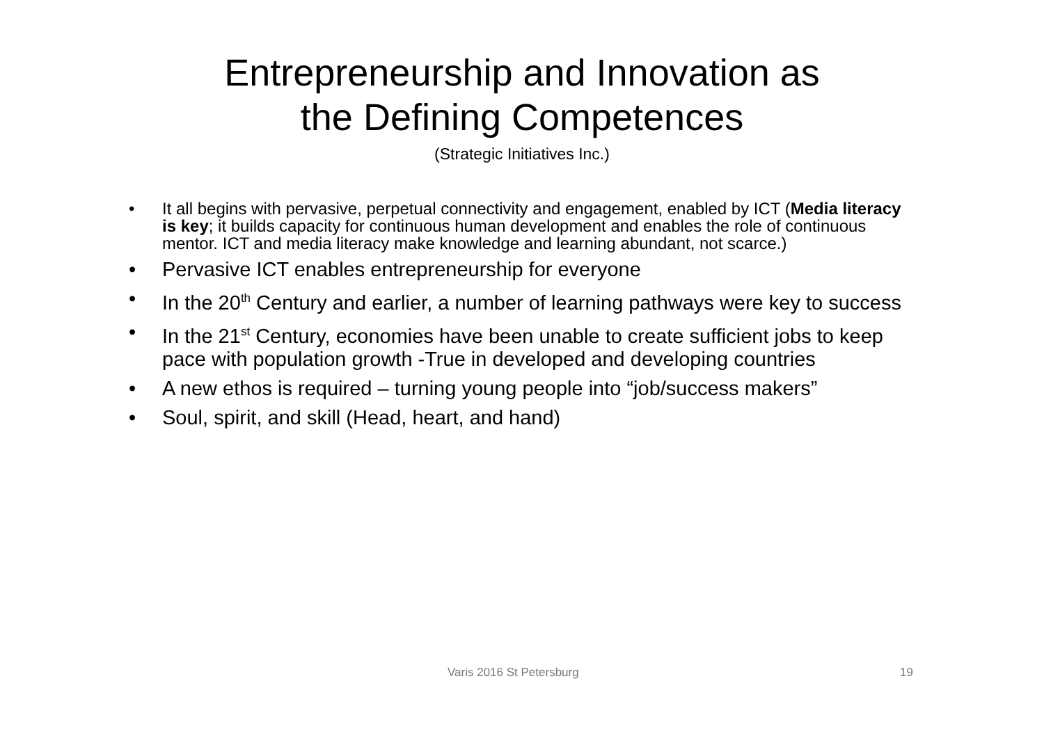Entrepreneurship and Innovation as
the Defining Competences
(Strategic Initiatives Inc.)
• It all begins with pervasive, perpetual connectivity and engagement, enabled by ICT (Media literacy is key; it builds capacity for continuous human development and enables the role of continuous mentor. ICT and media literacy make knowledge and learning abundant, not scarce.)
• Pervasive ICT enables entrepreneurship for everyone
• In the 20<sup>th</sup> Century and earlier, a number of learning pathways were key to success
• In the 21<sup>st</sup> Century, economies have been unable to create sufficient jobs to keep pace with population growth -True in developed and developing countries
• A new ethos is required – turning young people into “job/success makers”
• Soul, spirit, and skill (Head, heart, and hand)
Varis 2016 St Petersburg 19